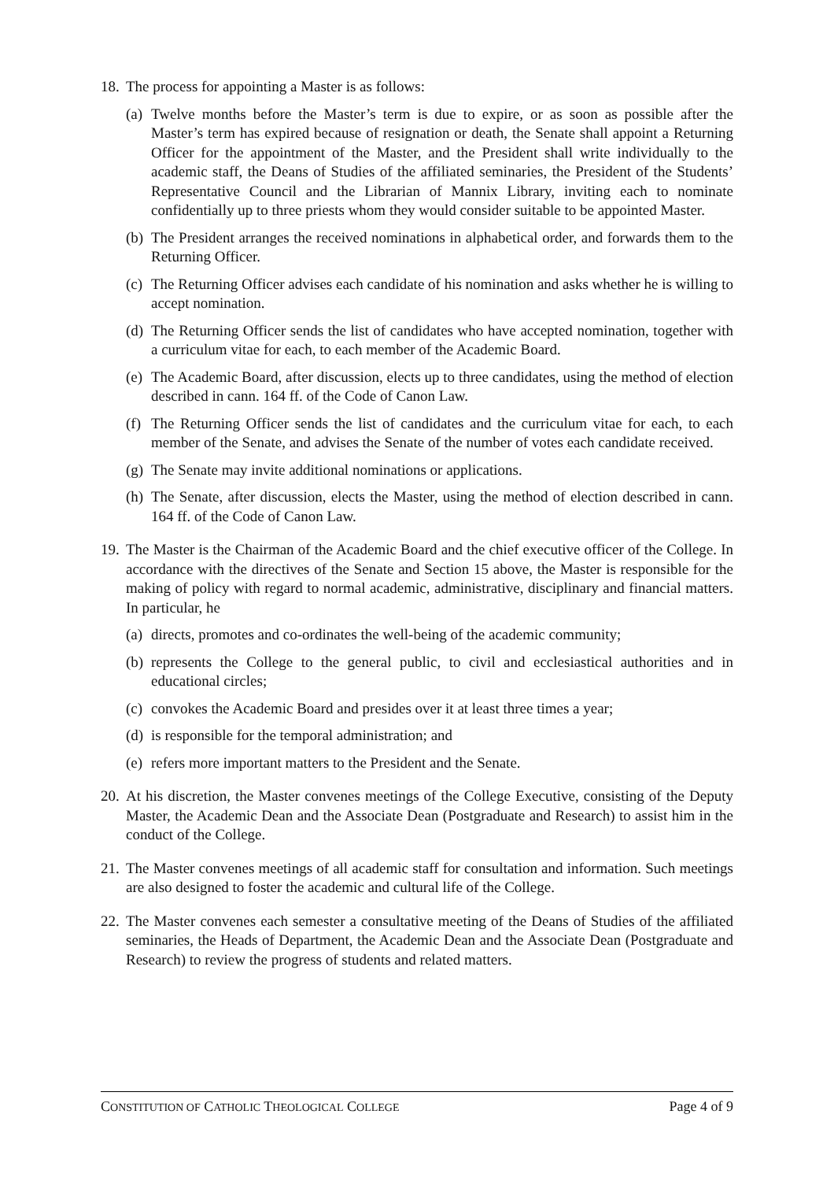18.
The process for appointing a Master is as follows:
(a)
Twelve months before the Master’s term is due to expire, or as soon as possible after the Master’s term has expired because of resignation or death, the Senate shall appoint a Returning Officer for the appointment of the Master, and the President shall write individually to the academic staff, the Deans of Studies of the affiliated seminaries, the President of the Students’ Representative Council and the Librarian of Mannix Library, inviting each to nominate confidentially up to three priests whom they would consider suitable to be appointed Master.
(b)
The President arranges the received nominations in alphabetical order, and forwards them to the Returning Officer.
(c)
The Returning Officer advises each candidate of his nomination and asks whether he is willing to accept nomination.
(d)
The Returning Officer sends the list of candidates who have accepted nomination, together with a curriculum vitae for each, to each member of the Academic Board.
(e)
The Academic Board, after discussion, elects up to three candidates, using the method of election described in cann. 164 ff. of the Code of Canon Law.
(f)
The Returning Officer sends the list of candidates and the curriculum vitae for each, to each member of the Senate, and advises the Senate of the number of votes each candidate received.
(g)
The Senate may invite additional nominations or applications.
(h)
The Senate, after discussion, elects the Master, using the method of election described in cann. 164 ff. of the Code of Canon Law.
19.
The Master is the Chairman of the Academic Board and the chief executive officer of the College. In accordance with the directives of the Senate and Section 15 above, the Master is responsible for the making of policy with regard to normal academic, administrative, disciplinary and financial matters. In particular, he
(a)
directs, promotes and co-ordinates the well-being of the academic community;
(b)
represents the College to the general public, to civil and ecclesiastical authorities and in educational circles;
(c)
convokes the Academic Board and presides over it at least three times a year;
(d)
is responsible for the temporal administration; and
(e)
refers more important matters to the President and the Senate.
20.
At his discretion, the Master convenes meetings of the College Executive, consisting of the Deputy Master, the Academic Dean and the Associate Dean (Postgraduate and Research) to assist him in the conduct of the College.
21.
The Master convenes meetings of all academic staff for consultation and information. Such meetings are also designed to foster the academic and cultural life of the College.
22.
The Master convenes each semester a consultative meeting of the Deans of Studies of the affiliated seminaries, the Heads of Department, the Academic Dean and the Associate Dean (Postgraduate and Research) to review the progress of students and related matters.
CONSTITUTION OF CATHOLIC THEOLOGICAL COLLEGE Page 4 of 9